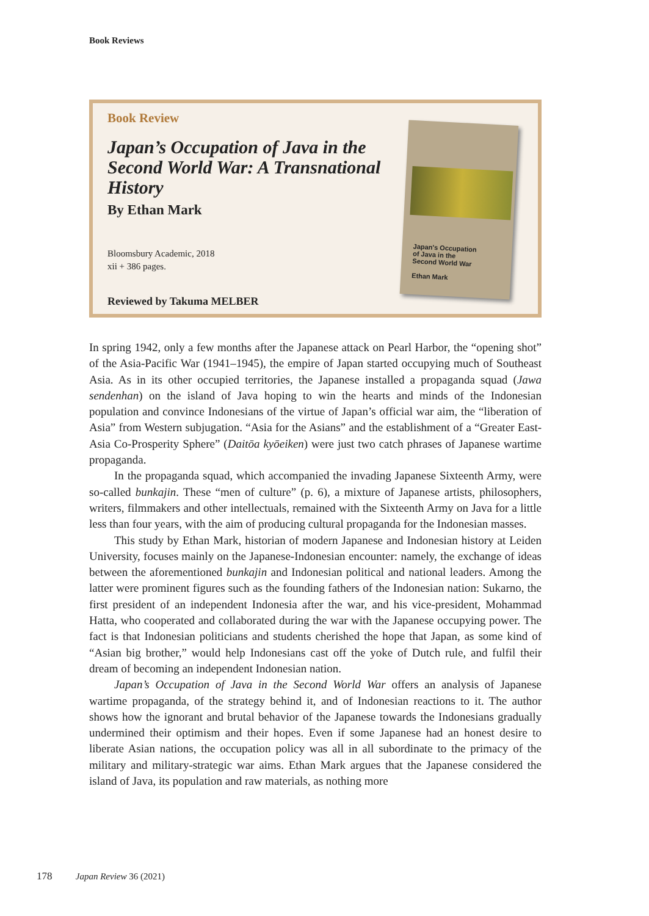Book Reviews
Book Review
Japan’s Occupation of Java in the Second World War: A Transnational History
By Ethan Mark
Bloomsbury Academic, 2018
xii + 386 pages.
Reviewed by Takuma MELBER
Japan's Occupation
of Java in the
Second World War
Ethan Mark
In spring 1942, only a few months after the Japanese attack on Pearl Harbor, the “opening shot” of the Asia-Pacific War (1941–1945), the empire of Japan started occupying much of Southeast Asia. As in its other occupied territories, the Japanese installed a propaganda squad (Jawa sendenhan) on the island of Java hoping to win the hearts and minds of the Indonesian population and convince Indonesians of the virtue of Japan’s official war aim, the “liberation of Asia” from Western subjugation. “Asia for the Asians” and the establishment of a “Greater East-Asia Co-Prosperity Sphere” (Daitōa kyōeiken) were just two catch phrases of Japanese wartime propaganda.
In the propaganda squad, which accompanied the invading Japanese Sixteenth Army, were so-called bunkajin. These “men of culture” (p. 6), a mixture of Japanese artists, philosophers, writers, filmmakers and other intellectuals, remained with the Sixteenth Army on Java for a little less than four years, with the aim of producing cultural propaganda for the Indonesian masses.
This study by Ethan Mark, historian of modern Japanese and Indonesian history at Leiden University, focuses mainly on the Japanese-Indonesian encounter: namely, the exchange of ideas between the aforementioned bunkajin and Indonesian political and national leaders. Among the latter were prominent figures such as the founding fathers of the Indonesian nation: Sukarno, the first president of an independent Indonesia after the war, and his vice-president, Mohammad Hatta, who cooperated and collaborated during the war with the Japanese occupying power. The fact is that Indonesian politicians and students cherished the hope that Japan, as some kind of “Asian big brother,” would help Indonesians cast off the yoke of Dutch rule, and fulfil their dream of becoming an independent Indonesian nation.
Japan’s Occupation of Java in the Second World War offers an analysis of Japanese wartime propaganda, of the strategy behind it, and of Indonesian reactions to it. The author shows how the ignorant and brutal behavior of the Japanese towards the Indonesians gradually undermined their optimism and their hopes. Even if some Japanese had an honest desire to liberate Asian nations, the occupation policy was all in all subordinate to the primacy of the military and military-strategic war aims. Ethan Mark argues that the Japanese considered the island of Java, its population and raw materials, as nothing more
178 Japan Review 36 (2021)